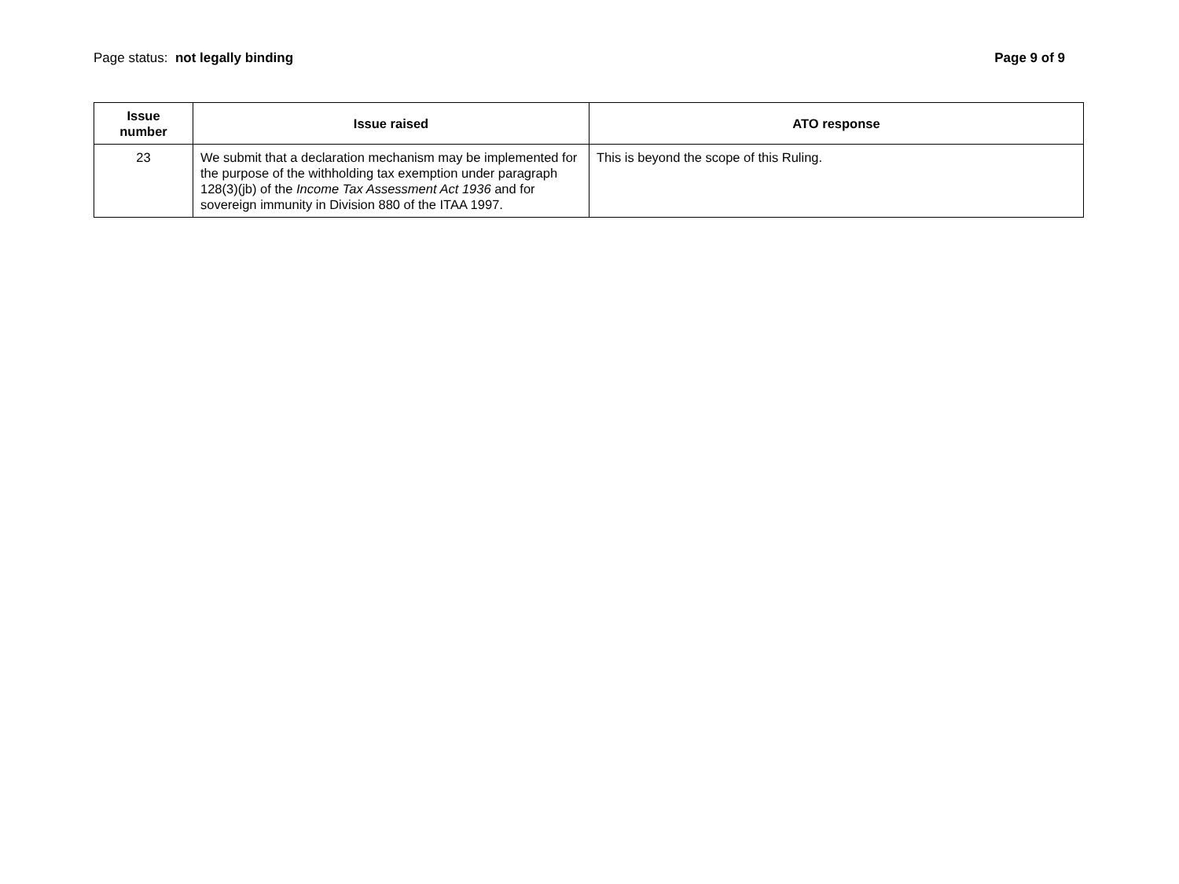Page status: not legally binding
Page 9 of 9
| Issue number | Issue raised | ATO response |
| --- | --- | --- |
| 23 | We submit that a declaration mechanism may be implemented for the purpose of the withholding tax exemption under paragraph 128(3)(jb) of the Income Tax Assessment Act 1936 and for sovereign immunity in Division 880 of the ITAA 1997. | This is beyond the scope of this Ruling. |